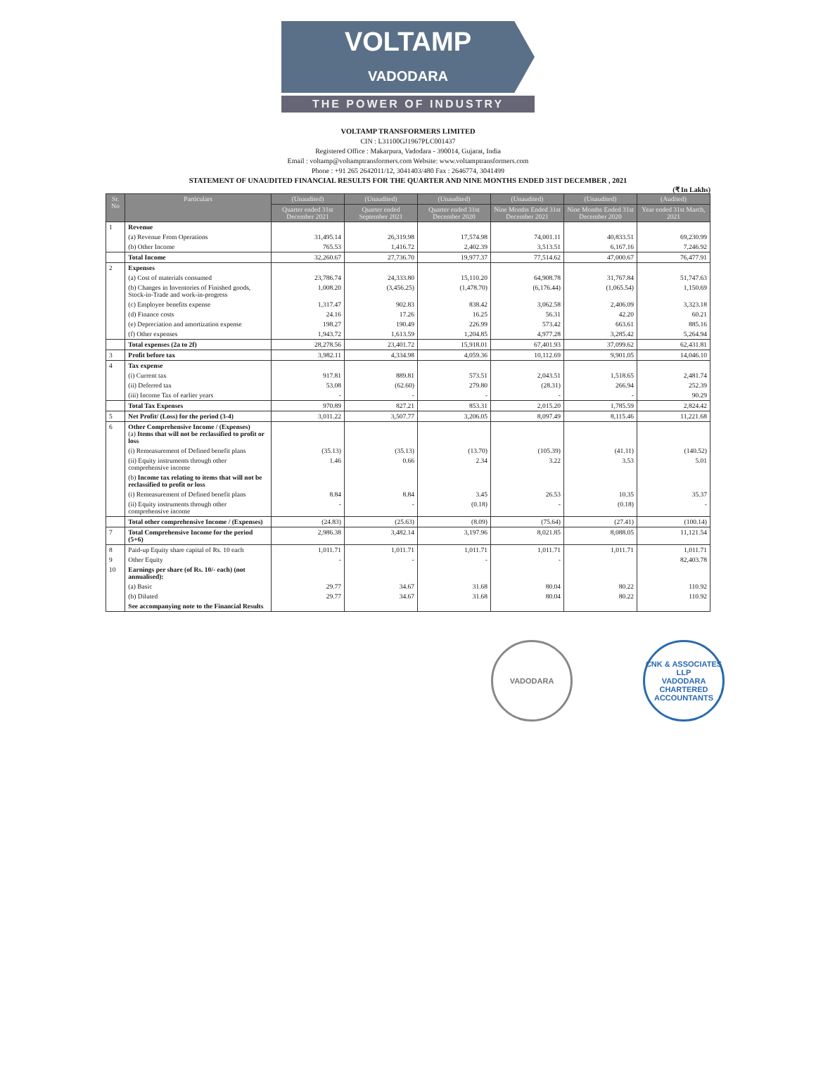VOLTAMP
VADODARA
THE POWER OF INDUSTRY
VOLTAMP TRANSFORMERS LIMITED
CIN : L31100GJ1967PLC001437
Registered Office : Makarpura, Vadodara - 390014, Gujarat, India
Email : voltamp@voltamptransformers.com Website: www.voltamptransformers.com
Phone : +91 265 2642011/12, 3041403/480 Fax : 2646774, 3041499
STATEMENT OF UNAUDITED FINANCIAL RESULTS FOR THE QUARTER AND NINE MONTHS ENDED 31ST DECEMBER , 2021
(₹ In Lakhs)
| Sr. No | Particulars | (Unaudited) | (Unaudited) | (Unaudited) | (Unaudited) | (Unaudited) | (Audited) |
| --- | --- | --- | --- | --- | --- | --- | --- |
| | | Quarter ended 31st December 2021 | Quarter ended September 2021 | Quarter ended 31st December 2020 | Nine Months Ended 31st December 2021 | Nine Months Ended 31st December 2020 | Year ended 31st March, 2021 |
| 1 | Revenue | | | | | | |
| | (a) Revenue From Operations | 31,495.14 | 26,319.98 | 17,574.98 | 74,001.11 | 40,833.51 | 69,230.99 |
| | (b) Other Income | 765.53 | 1,416.72 | 2,402.39 | 3,513.51 | 6,167.16 | 7,246.92 |
| | Total Income | 32,260.67 | 27,736.70 | 19,977.37 | 77,514.62 | 47,000.67 | 76,477.91 |
| 2 | Expenses | | | | | | |
| | (a) Cost of materials consumed | 23,786.74 | 24,333.80 | 15,110.20 | 64,908.78 | 31,767.84 | 51,747.63 |
| | (b) Changes in Inventories of Finished goods, Stock-in-Trade and work-in-progress | 1,008.20 | (3,456.25) | (1,478.70) | (6,176.44) | (1,065.54) | 1,150.69 |
| | (c) Employee benefits expense | 1,317.47 | 902.83 | 838.42 | 3,062.58 | 2,406.09 | 3,323.18 |
| | (d) Finance costs | 24.16 | 17.26 | 16.25 | 56.31 | 42.20 | 60.21 |
| | (e) Depreciation and amortization expense | 198.27 | 190.49 | 226.99 | 573.42 | 663.61 | 885.16 |
| | (f) Other expenses | 1,943.72 | 1,613.59 | 1,204.85 | 4,977.28 | 3,285.42 | 5,264.94 |
| | Total expenses (2a to 2f) | 28,278.56 | 23,401.72 | 15,918.01 | 67,401.93 | 37,099.62 | 62,431.81 |
| 3 | Profit before tax | 3,982.11 | 4,334.98 | 4,059.36 | 10,112.69 | 9,901.05 | 14,046.10 |
| 4 | Tax expense | | | | | | |
| | (i) Current tax | 917.81 | 889.81 | 573.51 | 2,043.51 | 1,518.65 | 2,481.74 |
| | (ii) Deferred tax | 53.08 | (62.60) | 279.80 | (28.31) | 266.94 | 252.39 |
| | (iii) Income Tax of earlier years | - | - | - | - | - | 90.29 |
| | Total Tax Expenses | 970.89 | 827.21 | 853.31 | 2,015.20 | 1,785.59 | 2,824.42 |
| 5 | Net Profit/ (Loss) for the period (3-4) | 3,011.22 | 3,507.77 | 3,206.05 | 8,097.49 | 8,115.46 | 11,221.68 |
| 6 | Other Comprehensive Income / (Expenses) (a) Items that will not be reclassified to profit or loss | | | | | | |
| | (i) Remeasurement of Defined benefit plans | (35.13) | (35.13) | (13.70) | (105.39) | (41.11) | (140.52) |
| | (ii) Equity instruments through other comprehensive income | 1.46 | 0.66 | 2.34 | 3.22 | 3.53 | 5.01 |
| | (b) Income tax relating to items that will not be reclassified to profit or loss | | | | | | |
| | (i) Remeasurement of Defined benefit plans | 8.84 | 8.84 | 3.45 | 26.53 | 10.35 | 35.37 |
| | (ii) Equity instruments through other comprehensive income | - | - | (0.18) | - | (0.18) | - |
| | Total other comprehensive Income / (Expenses) | (24.83) | (25.63) | (8.09) | (75.64) | (27.41) | (100.14) |
| 7 | Total Comprehensive Income for the period (5+6) | 2,986.38 | 3,482.14 | 3,197.96 | 8,021.85 | 8,088.05 | 11,121.54 |
| 8 | Paid-up Equity share capital of Rs. 10 each | 1,011.71 | 1,011.71 | 1,011.71 | 1,011.71 | 1,011.71 | 1,011.71 |
| 9 | Other Equity | - | - | - | - | | 82,403.78 |
| 10 | Earnings per share (of Rs. 10/- each) (not annualised): | | | | | | |
| | (a) Basic | 29.77 | 34.67 | 31.68 | 80.04 | 80.22 | 110.92 |
| | (b) Diluted | 29.77 | 34.67 | 31.68 | 80.04 | 80.22 | 110.92 |
| | See accompanying note to the Financial Results | | | | | | |
VADODARA CNK & ASSOCIATES LLP
VADODARA
CHARTERED ACCOUNTANTS